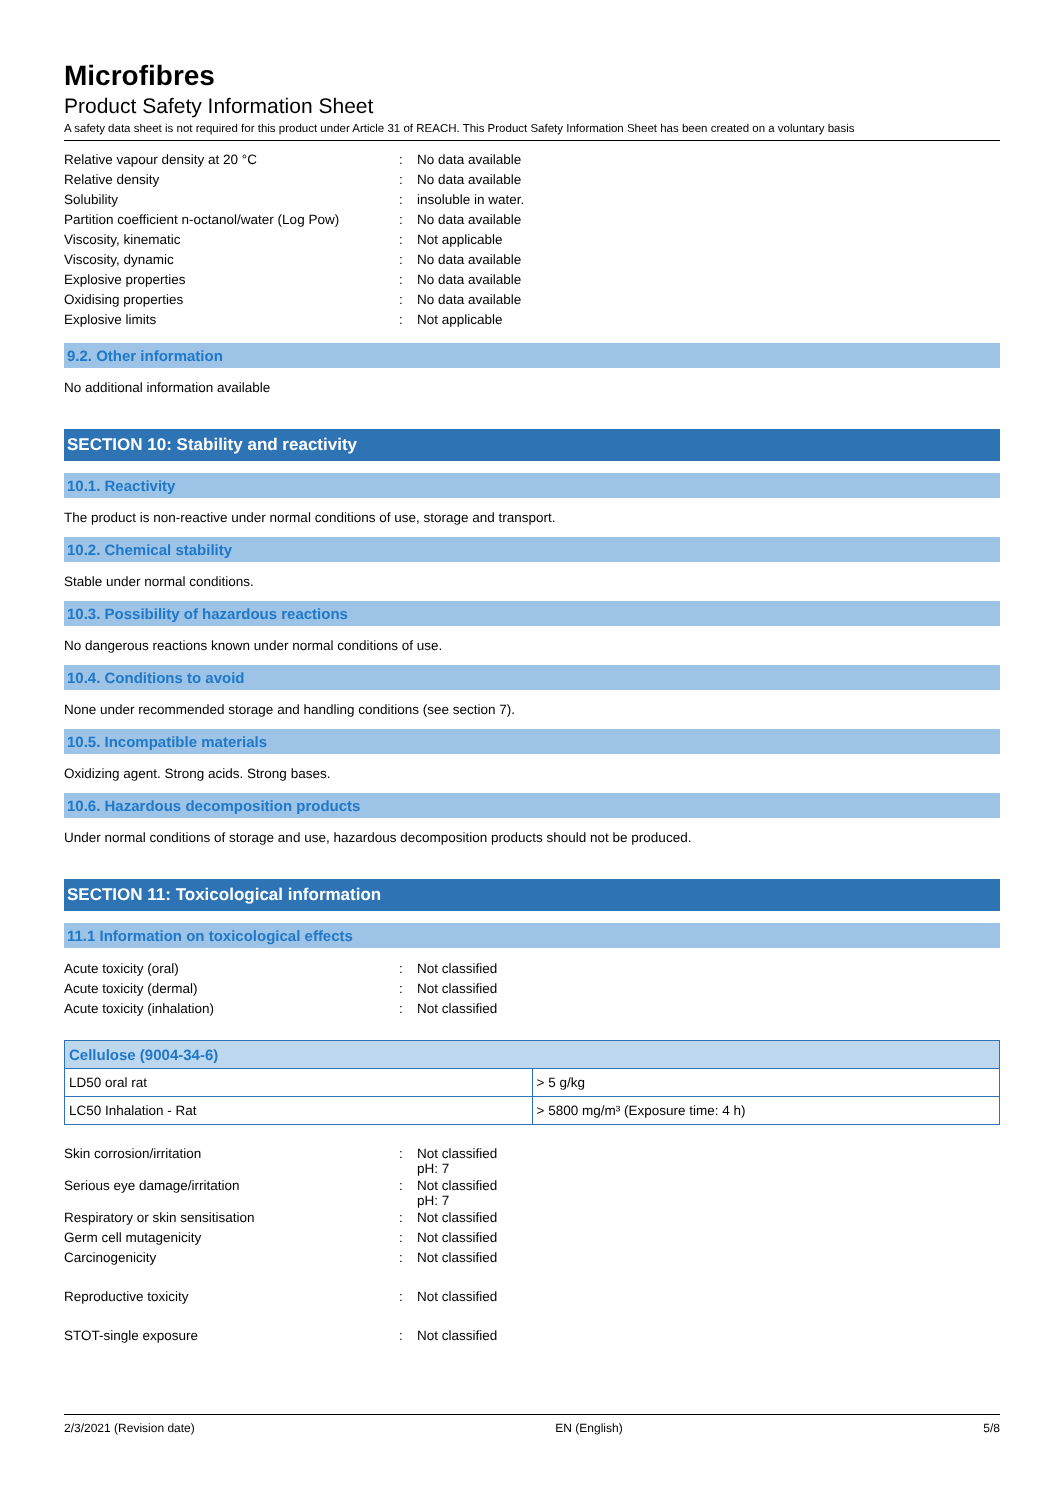Microfibres
Product Safety Information Sheet
A safety data sheet is not required for this product under Article 31 of REACH. This Product Safety Information Sheet has been created on a voluntary basis
| Relative vapour density at 20 °C | : | No data available |
| Relative density | : | No data available |
| Solubility | : | insoluble in water. |
| Partition coefficient n-octanol/water (Log Pow) | : | No data available |
| Viscosity, kinematic | : | Not applicable |
| Viscosity, dynamic | : | No data available |
| Explosive properties | : | No data available |
| Oxidising properties | : | No data available |
| Explosive limits | : | Not applicable |
9.2. Other information
No additional information available
SECTION 10: Stability and reactivity
10.1. Reactivity
The product is non-reactive under normal conditions of use, storage and transport.
10.2. Chemical stability
Stable under normal conditions.
10.3. Possibility of hazardous reactions
No dangerous reactions known under normal conditions of use.
10.4. Conditions to avoid
None under recommended storage and handling conditions (see section 7).
10.5. Incompatible materials
Oxidizing agent. Strong acids. Strong bases.
10.6. Hazardous decomposition products
Under normal conditions of storage and use, hazardous decomposition products should not be produced.
SECTION 11: Toxicological information
11.1 Information on toxicological effects
| Acute toxicity (oral) | : | Not classified |
| Acute toxicity (dermal) | : | Not classified |
| Acute toxicity (inhalation) | : | Not classified |
| Cellulose (9004-34-6) | |
| --- | --- |
| LD50 oral rat | > 5 g/kg |
| LC50 Inhalation - Rat | > 5800 mg/m³ (Exposure time: 4 h) |
| Skin corrosion/irritation | : | Not classified pH: 7 |
| Serious eye damage/irritation | : | Not classified pH: 7 |
| Respiratory or skin sensitisation | : | Not classified |
| Germ cell mutagenicity | : | Not classified |
| Carcinogenicity | : | Not classified |
| Reproductive toxicity | : | Not classified |
| STOT-single exposure | : | Not classified |
2/3/2021 (Revision date) EN (English) 5/8